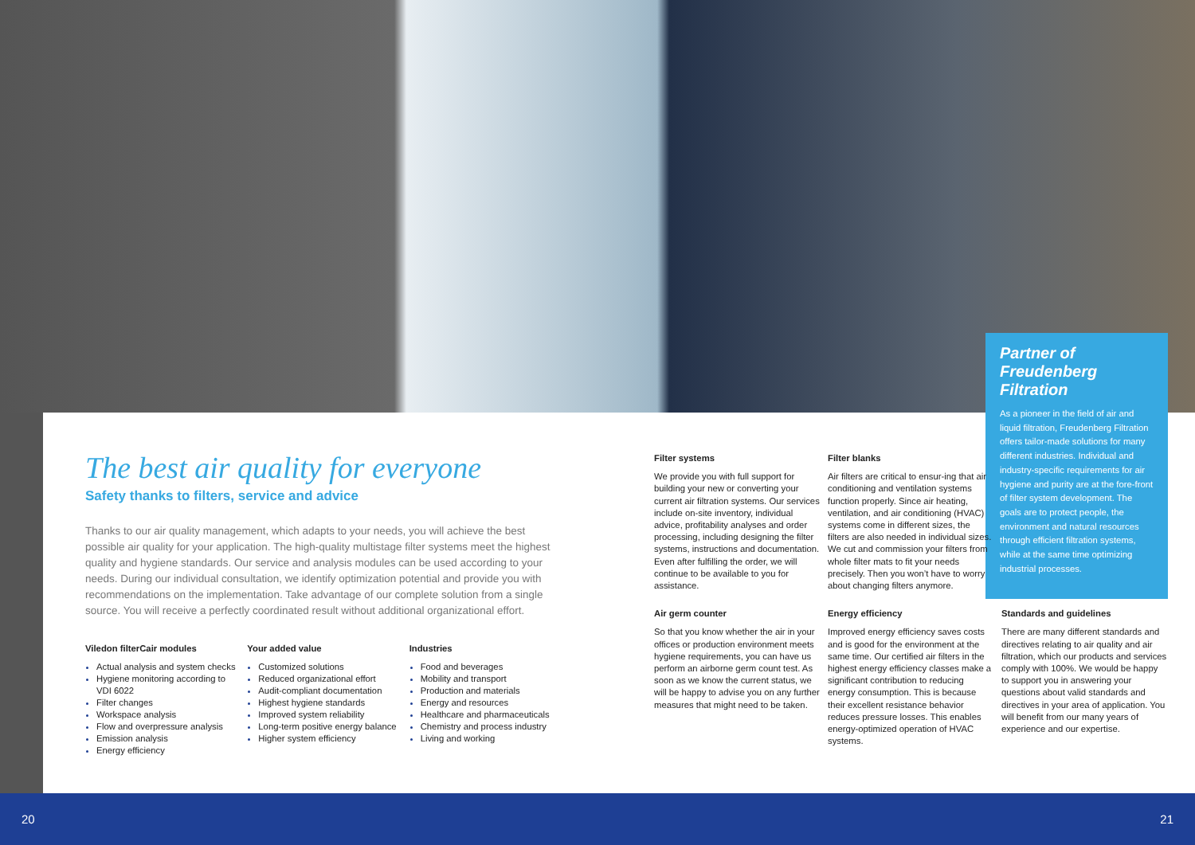Partner of Freudenberg Filtration
As a pioneer in the field of air and liquid filtration, Freudenberg Filtration offers tailor-made solutions for many different industries. Individual and industry-specific requirements for air hygiene and purity are at the fore-front of filter system development. The goals are to protect people, the environment and natural resources through efficient filtration systems, while at the same time optimizing industrial processes.
The best air quality for everyone
Safety thanks to filters, service and advice
Thanks to our air quality management, which adapts to your needs, you will achieve the best possible air quality for your application. The high-quality multistage filter systems meet the highest quality and hygiene standards. Our service and analysis modules can be used according to your needs. During our individual consultation, we identify optimization potential and provide you with recommendations on the implementation. Take advantage of our complete solution from a single source. You will receive a perfectly coordinated result without additional organizational effort.
Viledon filterCair modules
Actual analysis and system checks
Hygiene monitoring according to VDI 6022
Filter changes
Workspace analysis
Flow and overpressure analysis
Emission analysis
Energy efficiency
Your added value
Customized solutions
Reduced organizational effort
Audit-compliant documentation
Highest hygiene standards
Improved system reliability
Long-term positive energy balance
Higher system efficiency
Industries
Food and beverages
Mobility and transport
Production and materials
Energy and resources
Healthcare and pharmaceuticals
Chemistry and process industry
Living and working
Filter systems
We provide you with full support for building your new or converting your current air filtration systems. Our services include on-site inventory, individual advice, profitability analyses and order processing, including designing the filter systems, instructions and documentation. Even after fulfilling the order, we will continue to be available to you for assistance.
Filter blanks
Air filters are critical to ensur-ing that air conditioning and ventilation systems function properly. Since air heating, ventilation, and air conditioning (HVAC) systems come in different sizes, the filters are also needed in individual sizes. We cut and commission your filters from whole filter mats to fit your needs precisely. Then you won’t have to worry about changing filters anymore.
Air germ counter
So that you know whether the air in your offices or production environment meets hygiene requirements, you can have us perform an airborne germ count test. As soon as we know the current status, we will be happy to advise you on any further measures that might need to be taken.
Energy efficiency
Improved energy efficiency saves costs and is good for the environment at the same time. Our certified air filters in the highest energy efficiency classes make a significant contribution to reducing energy consumption. This is because their excellent resistance behavior reduces pressure losses. This enables energy-optimized operation of HVAC systems.
Standards and guidelines
There are many different standards and directives relating to air quality and air filtration, which our products and services comply with 100%. We would be happy to support you in answering your questions about valid standards and directives in your area of application. You will benefit from our many years of experience and our expertise.
20 21